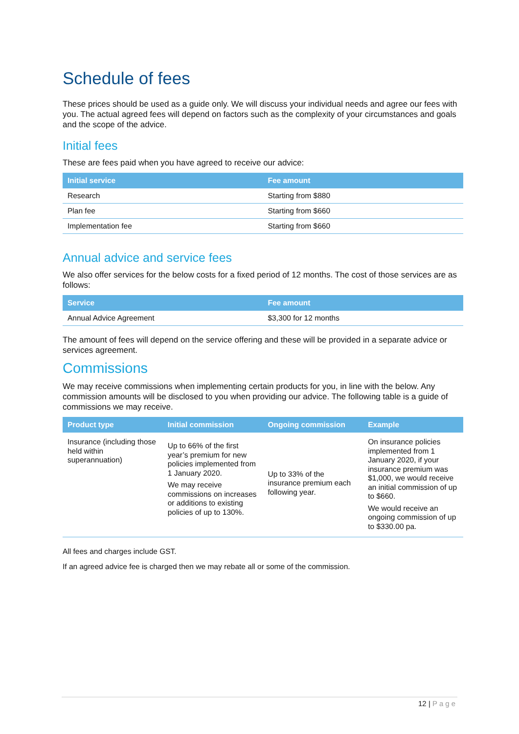Schedule of fees
These prices should be used as a guide only. We will discuss your individual needs and agree our fees with you. The actual agreed fees will depend on factors such as the complexity of your circumstances and goals and the scope of the advice.
Initial fees
These are fees paid when you have agreed to receive our advice:
| Initial service | Fee amount |
| --- | --- |
| Research | Starting from $880 |
| Plan fee | Starting from $660 |
| Implementation fee | Starting from $660 |
Annual advice and service fees
We also offer services for the below costs for a fixed period of 12 months. The cost of those services are as follows:
| Service | Fee amount |
| --- | --- |
| Annual Advice Agreement | $3,300 for 12 months |
The amount of fees will depend on the service offering and these will be provided in a separate advice or services agreement.
Commissions
We may receive commissions when implementing certain products for you, in line with the below. Any commission amounts will be disclosed to you when providing our advice. The following table is a guide of commissions we may receive.
| Product type | Initial commission | Ongoing commission | Example |
| --- | --- | --- | --- |
| Insurance (including those held within superannuation) | Up to 66% of the first year’s premium for new policies implemented from 1 January 2020. We may receive commissions on increases or additions to existing policies of up to 130%. | Up to 33% of the insurance premium each following year. | On insurance policies implemented from 1 January 2020, if your insurance premium was $1,000, we would receive an initial commission of up to $660. We would receive an ongoing commission of up to $330.00 pa. |
All fees and charges include GST.
If an agreed advice fee is charged then we may rebate all or some of the commission.
12 | Page